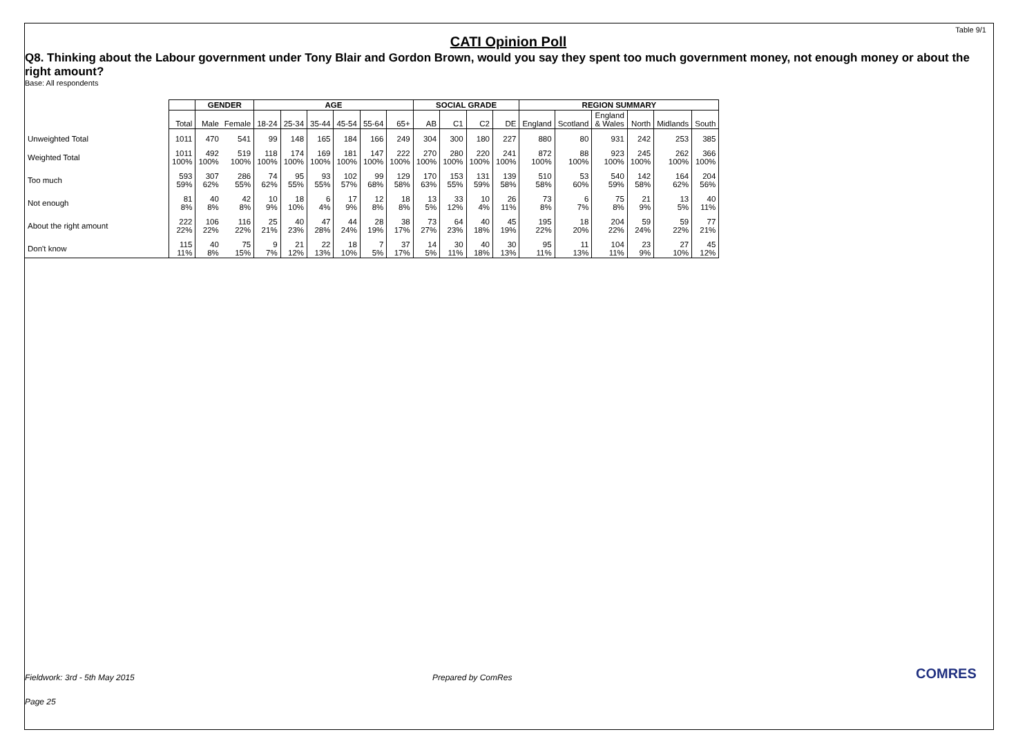Table 9/1
CATI Opinion Poll
Q8. Thinking about the Labour government under Tony Blair and Gordon Brown, would you say they spent too much government money, not enough money or about the right amount?
Base: All respondents
| | | GENDER | | AGE | | | | | | SOCIAL GRADE | | | | REGION SUMMARY | | | | | |
| | Total | Male | Female | 18-24 | 25-34 | 35-44 | 45-54 | 55-64 | 65+ | AB | C1 | C2 | DE | England | Scotland | England & Wales | North | Midlands | South |
| Unweighted Total | 1011 | 470 | 541 | 99 | 148 | 165 | 184 | 166 | 249 | 304 | 300 | 180 | 227 | 880 | 80 | 931 | 242 | 253 | 385 |
| Weighted Total | 1011 100% | 492 100% | 519 100% | 118 100% | 174 100% | 169 100% | 181 100% | 147 100% | 222 100% | 270 100% | 280 100% | 220 100% | 241 100% | 872 100% | 88 100% | 923 100% | 245 100% | 262 100% | 366 100% |
| Too much | 593 59% | 307 62% | 286 55% | 74 62% | 95 55% | 93 55% | 102 57% | 99 68% | 129 58% | 170 63% | 153 55% | 131 59% | 139 58% | 510 58% | 53 60% | 540 59% | 142 58% | 164 62% | 204 56% |
| Not enough | 81 8% | 40 8% | 42 8% | 10 9% | 18 10% | 6 4% | 17 9% | 12 8% | 18 8% | 13 5% | 33 12% | 10 4% | 26 11% | 73 8% | 6 7% | 75 8% | 21 9% | 13 5% | 40 11% |
| About the right amount | 222 22% | 106 22% | 116 22% | 25 21% | 40 23% | 47 28% | 44 24% | 28 19% | 38 17% | 73 27% | 64 23% | 40 18% | 45 19% | 195 22% | 18 20% | 204 22% | 59 24% | 59 22% | 77 21% |
| Don't know | 115 11% | 40 8% | 75 15% | 9 7% | 21 12% | 22 13% | 18 10% | 7 5% | 37 17% | 14 5% | 30 11% | 40 18% | 30 13% | 95 11% | 11 13% | 104 11% | 23 9% | 27 10% | 45 12% |
Fieldwork: 3rd - 5th May 2015 Prepared by ComRes
Page 25
COMRES